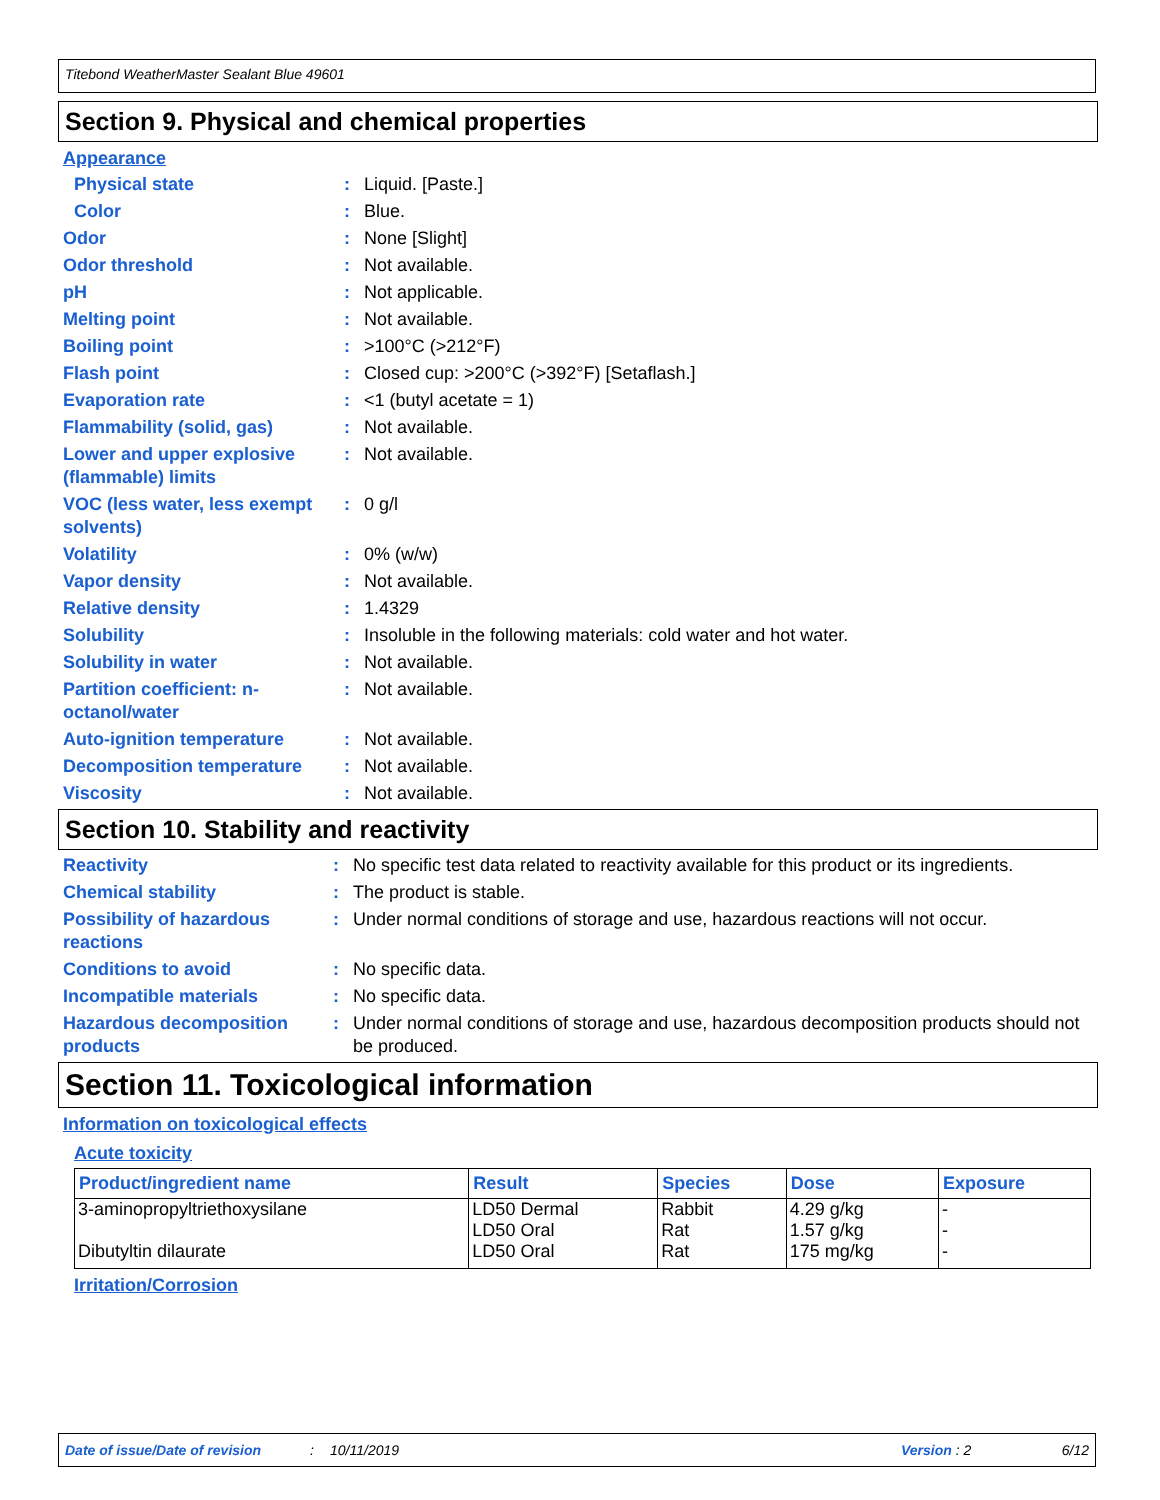Titebond WeatherMaster Sealant Blue 49601
Section 9. Physical and chemical properties
Appearance
| Physical state | : | Liquid. [Paste.] |
| Color | : | Blue. |
| Odor | : | None [Slight] |
| Odor threshold | : | Not available. |
| pH | : | Not applicable. |
| Melting point | : | Not available. |
| Boiling point | : | >100°C (>212°F) |
| Flash point | : | Closed cup: >200°C (>392°F) [Setaflash.] |
| Evaporation rate | : | <1 (butyl acetate = 1) |
| Flammability (solid, gas) | : | Not available. |
| Lower and upper explosive (flammable) limits | : | Not available. |
| VOC (less water, less exempt solvents) | : | 0 g/l |
| Volatility | : | 0% (w/w) |
| Vapor density | : | Not available. |
| Relative density | : | 1.4329 |
| Solubility | : | Insoluble in the following materials: cold water and hot water. |
| Solubility in water | : | Not available. |
| Partition coefficient: n-octanol/water | : | Not available. |
| Auto-ignition temperature | : | Not available. |
| Decomposition temperature | : | Not available. |
| Viscosity | : | Not available. |
Section 10. Stability and reactivity
| Reactivity | : | No specific test data related to reactivity available for this product or its ingredients. |
| Chemical stability | : | The product is stable. |
| Possibility of hazardous reactions | : | Under normal conditions of storage and use, hazardous reactions will not occur. |
| Conditions to avoid | : | No specific data. |
| Incompatible materials | : | No specific data. |
| Hazardous decomposition products | : | Under normal conditions of storage and use, hazardous decomposition products should not be produced. |
Section 11. Toxicological information
Information on toxicological effects
Acute toxicity
| Product/ingredient name | Result | Species | Dose | Exposure |
| --- | --- | --- | --- | --- |
| 3-aminopropyltriethoxysilane | LD50 Dermal LD50 Oral | Rabbit Rat | 4.29 g/kg 1.57 g/kg | - - |
| Dibutyltin dilaurate | LD50 Oral | Rat | 175 mg/kg | - |
Irritation/Corrosion
Date of issue/Date of revision: 10/11/2019 Version : 2 6/12